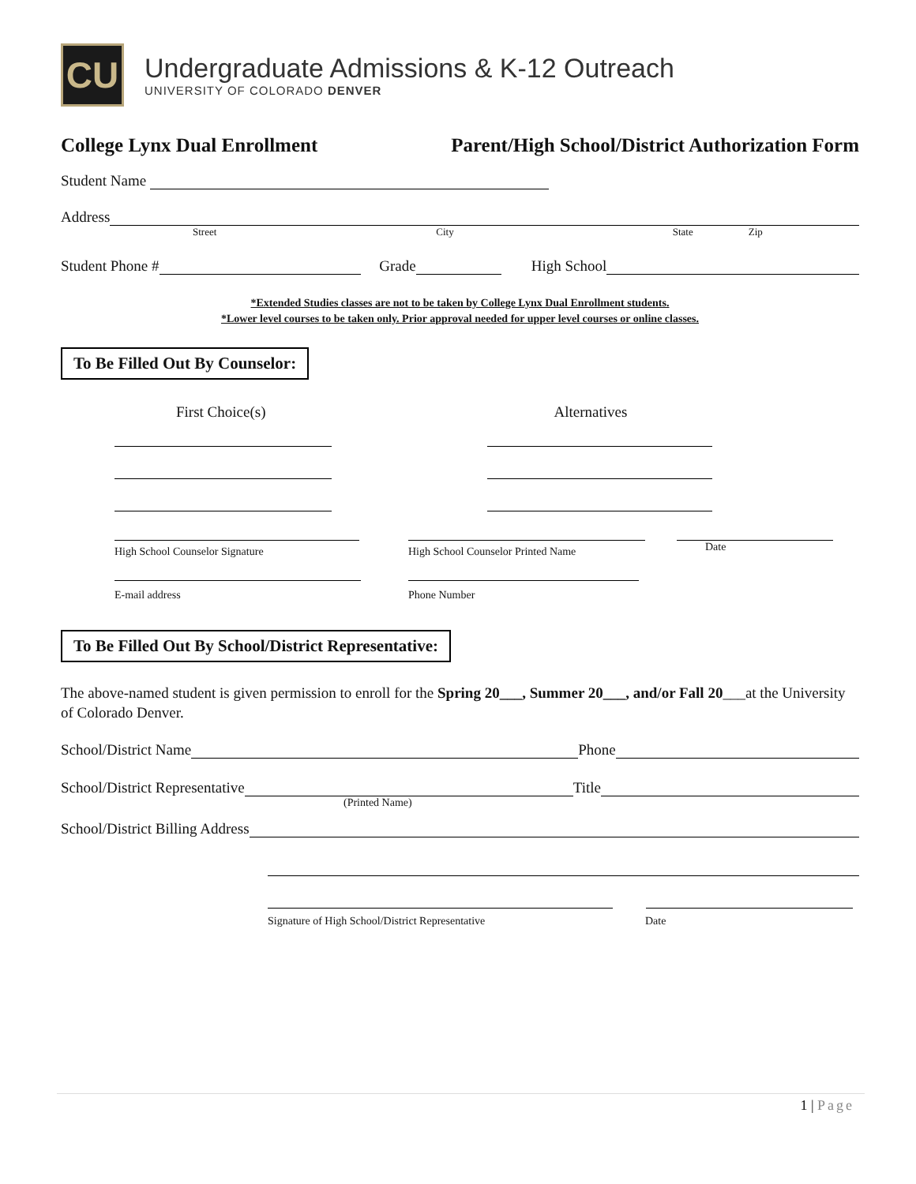CU
Undergraduate Admissions & K-12 Outreach
UNIVERSITY OF COLORADO DENVER
College Lynx Dual Enrollment Parent/High School/District Authorization Form
Student Name
Address
Street City State Zip
Student Phone #
Grade
High School
*Extended Studies classes are not to be taken by College Lynx Dual Enrollment students.
*Lower level courses to be taken only. Prior approval needed for upper level courses or online classes.
To Be Filled Out By Counselor:
First Choice(s) Alternatives
High School Counselor Signature High School Counselor Printed Name Date
E-mail address Phone Number
To Be Filled Out By School/District Representative:
The above-named student is given permission to enroll for the Spring 20___, Summer 20___, and/or Fall 20___at the University of Colorado Denver.
School/District Name
Phone
School/District Representative
Title
(Printed Name)
School/District Billing Address
Signature of High School/District Representative Date
1 | Page